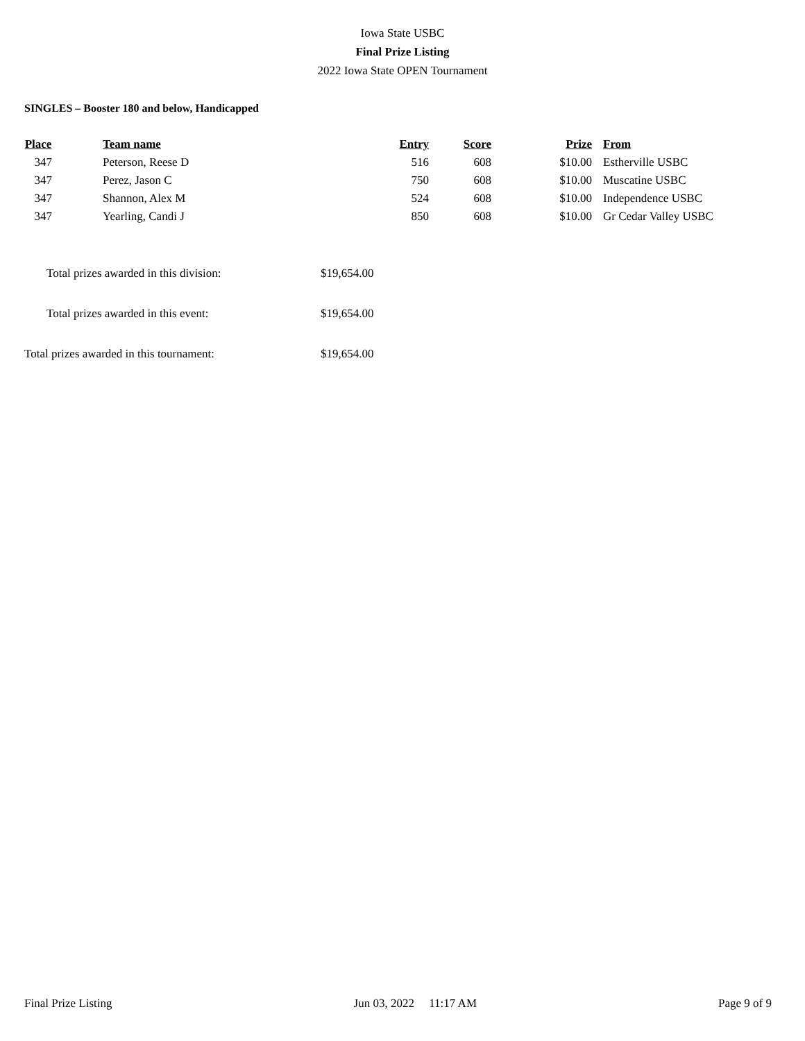Iowa State USBC
Final Prize Listing
2022 Iowa State OPEN Tournament
SINGLES – Booster 180 and below, Handicapped
| Place | | Team name | Entry | Score | Prize | | From |
| --- | --- | --- | --- | --- | --- | --- | --- |
| 347 | | Peterson, Reese D | 516 | 608 | $10.00 | | Estherville USBC |
| 347 | | Perez, Jason C | 750 | 608 | $10.00 | | Muscatine USBC |
| 347 | | Shannon, Alex M | 524 | 608 | $10.00 | | Independence USBC |
| 347 | | Yearling, Candi J | 850 | 608 | $10.00 | | Gr Cedar Valley USBC |
| | Total prizes awarded in this division: | $19,654.00 |
| | Total prizes awarded in this event: | $19,654.00 |
| Total prizes awarded in this tournament: | | $19,654.00 |
Final Prize Listing Jun 03, 2022 11:17 AM Page 9 of 9